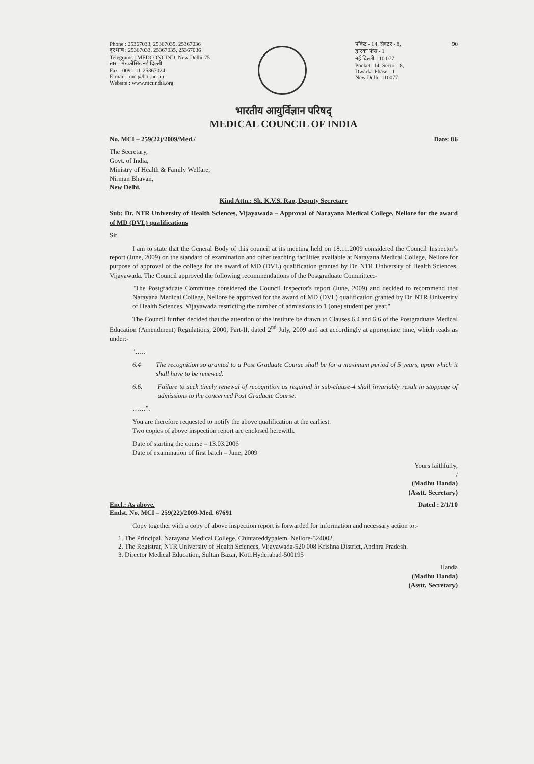Phone : 25367033, 25367035, 25367036
दूरभाष : 25367033, 25367035, 25367036
Telegrams : MEDCONCIND, New Delhi-75
तार : मेडकौंसिंड नई दिल्ली
Fax : 0091-11-25367024
E-mail : mci@bol.net.in
Website : www.mciindia.org
पॉकेट - 14, सेक्टर - 8,
द्वारका फेस - 1
नई दिल्ली-110 077
Pocket- 14, Sector- 8,
Dwarka Phase - 1
New Delhi-110077
90
भारतीय आयुर्विज्ञान परिषद्
MEDICAL COUNCIL OF INDIA
No. MCI – 259(22)/2009/Med./ Date: 86
The Secretary,
Govt. of India,
Ministry of Health & Family Welfare,
Nirman Bhavan,
New Delhi.
Kind Attn.: Sh. K.V.S. Rao, Deputy Secretary
Sub: Dr. NTR University of Health Sciences, Vijayawada – Approval of Narayana Medical College, Nellore for the award of MD (DVL) qualifications
Sir,
I am to state that the General Body of this council at its meeting held on 18.11.2009 considered the Council Inspector's report (June, 2009) on the standard of examination and other teaching facilities available at Narayana Medical College, Nellore for purpose of approval of the college for the award of MD (DVL) qualification granted by Dr. NTR University of Health Sciences, Vijayawada. The Council approved the following recommendations of the Postgraduate Committee:-
"The Postgraduate Committee considered the Council Inspector's report (June, 2009) and decided to recommend that Narayana Medical College, Nellore be approved for the award of MD (DVL) qualification granted by Dr. NTR University of Health Sciences, Vijayawada restricting the number of admissions to 1 (one) student per year."
The Council further decided that the attention of the institute be drawn to Clauses 6.4 and 6.6 of the Postgraduate Medical Education (Amendment) Regulations, 2000, Part-II, dated 2<sup>nd</sup> July, 2009 and act accordingly at appropriate time, which reads as under:-
"…..
6.4 The recognition so granted to a Post Graduate Course shall be for a maximum period of 5 years, upon which it shall have to be renewed.
6.6. Failure to seek timely renewal of recognition as required in sub-clause-4 shall invariably result in stoppage of admissions to the concerned Post Graduate Course.
……".
You are therefore requested to notify the above qualification at the earliest.
Two copies of above inspection report are enclosed herewith.
Date of starting the course – 13.03.2006
Date of examination of first batch – June, 2009
Yours faithfully,
/
(Madhu Handa)
(Asstt. Secretary)
Encl.: As above.
Endst. No. MCI – 259(22)/2009-Med. 67691 Dated : 2/1/10
Copy together with a copy of above inspection report is forwarded for information and necessary action to:-
1. The Principal, Narayana Medical College, Chintareddypalem, Nellore-524002.
2. The Registrar, NTR University of Health Sciences, Vijayawada-520 008 Krishna District, Andhra Pradesh.
3. Director Medical Education, Sultan Bazar, Koti.Hyderabad-500195
Handa
(Madhu Handa)
(Asstt. Secretary)